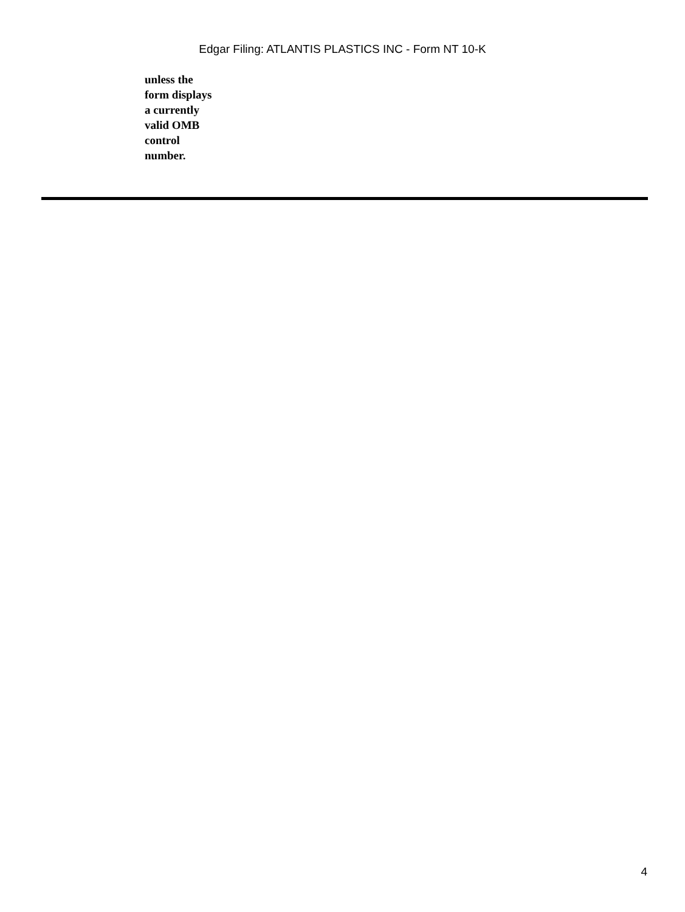Edgar Filing: ATLANTIS PLASTICS INC - Form NT 10-K
unless the
form displays
a currently
valid OMB
control
number.
4